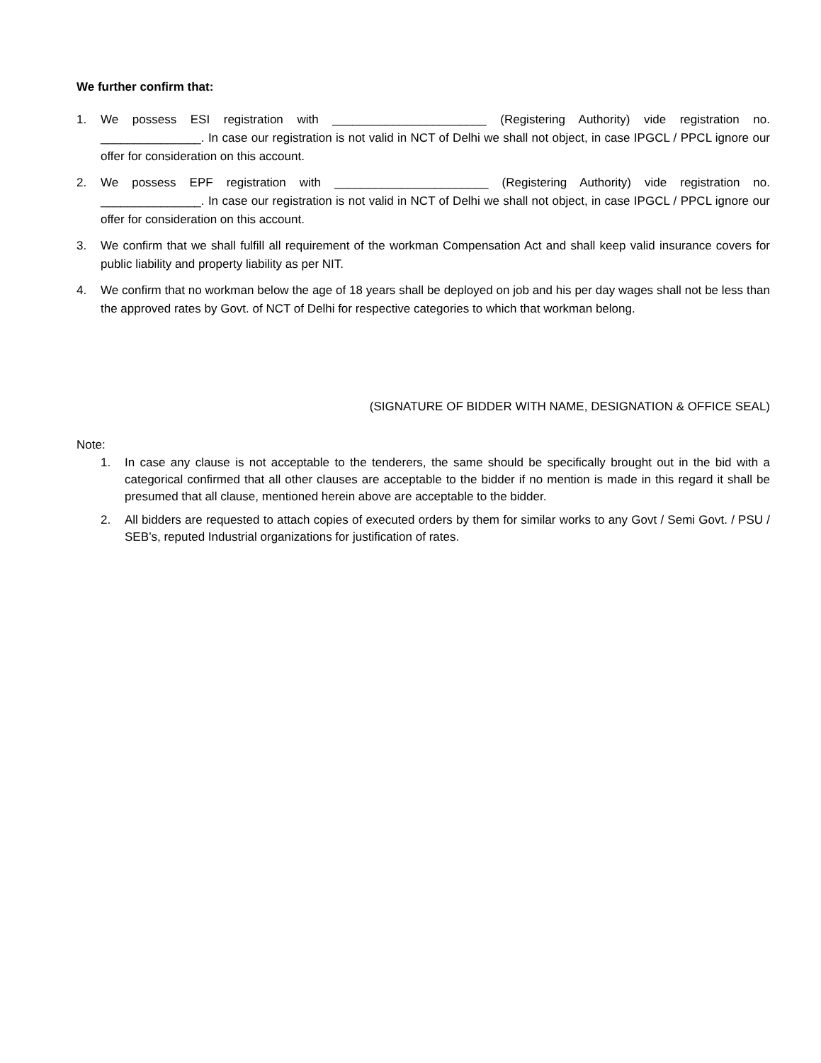We further confirm that:
1. We possess ESI registration with _______________________ (Registering Authority) vide registration no. _______________. In case our registration is not valid in NCT of Delhi we shall not object, in case IPGCL / PPCL ignore our offer for consideration on this account.
2. We possess EPF registration with _______________________ (Registering Authority) vide registration no. _______________. In case our registration is not valid in NCT of Delhi we shall not object, in case IPGCL / PPCL ignore our offer for consideration on this account.
3. We confirm that we shall fulfill all requirement of the workman Compensation Act and shall keep valid insurance covers for public liability and property liability as per NIT.
4. We confirm that no workman below the age of 18 years shall be deployed on job and his per day wages shall not be less than the approved rates by Govt. of NCT of Delhi for respective categories to which that workman belong.
(SIGNATURE OF BIDDER WITH NAME, DESIGNATION & OFFICE SEAL)
Note:
1. In case any clause is not acceptable to the tenderers, the same should be specifically brought out in the bid with a categorical confirmed that all other clauses are acceptable to the bidder if no mention is made in this regard it shall be presumed that all clause, mentioned herein above are acceptable to the bidder.
2. All bidders are requested to attach copies of executed orders by them for similar works to any Govt / Semi Govt. / PSU / SEB’s, reputed Industrial organizations for justification of rates.